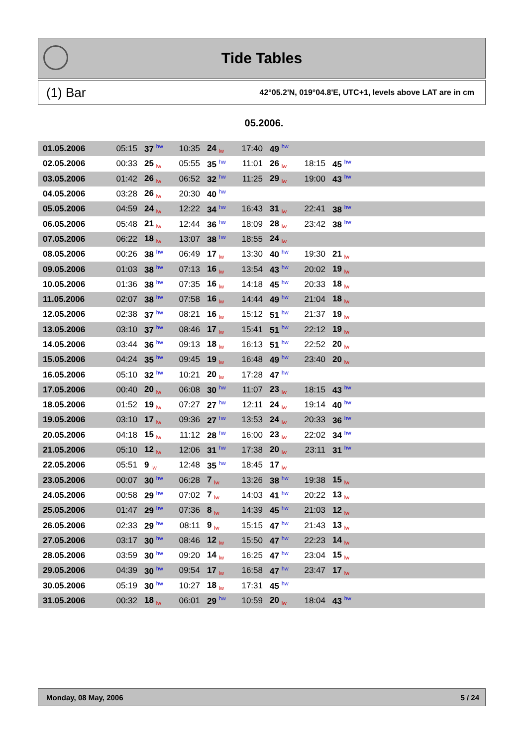Tide Tables
(1) Bar 42°05.2'N, 019°04.8'E, UTC+1, levels above LAT are in cm
05.2006.
| 01.05.2006 | 05:15 | 37 hw | 10:35 | 24 lw | 17:40 | 49 hw | | | |
| 02.05.2006 | 00:33 | 25 lw | 05:55 | 35 hw | 11:01 | 26 lw | 18:15 | 45 hw | |
| 03.05.2006 | 01:42 | 26 lw | 06:52 | 32 hw | 11:25 | 29 lw | 19:00 | 43 hw | |
| 04.05.2006 | 03:28 | 26 lw | 20:30 | 40 hw | | | | | |
| 05.05.2006 | 04:59 | 24 lw | 12:22 | 34 hw | 16:43 | 31 lw | 22:41 | 38 hw | |
| 06.05.2006 | 05:48 | 21 lw | 12:44 | 36 hw | 18:09 | 28 lw | 23:42 | 38 hw | |
| 07.05.2006 | 06:22 | 18 lw | 13:07 | 38 hw | 18:55 | 24 lw | | | |
| 08.05.2006 | 00:26 | 38 hw | 06:49 | 17 lw | 13:30 | 40 hw | 19:30 | 21 lw | |
| 09.05.2006 | 01:03 | 38 hw | 07:13 | 16 lw | 13:54 | 43 hw | 20:02 | 19 lw | |
| 10.05.2006 | 01:36 | 38 hw | 07:35 | 16 lw | 14:18 | 45 hw | 20:33 | 18 lw | |
| 11.05.2006 | 02:07 | 38 hw | 07:58 | 16 lw | 14:44 | 49 hw | 21:04 | 18 lw | |
| 12.05.2006 | 02:38 | 37 hw | 08:21 | 16 lw | 15:12 | 51 hw | 21:37 | 19 lw | |
| 13.05.2006 | 03:10 | 37 hw | 08:46 | 17 lw | 15:41 | 51 hw | 22:12 | 19 lw | |
| 14.05.2006 | 03:44 | 36 hw | 09:13 | 18 lw | 16:13 | 51 hw | 22:52 | 20 lw | |
| 15.05.2006 | 04:24 | 35 hw | 09:45 | 19 lw | 16:48 | 49 hw | 23:40 | 20 lw | |
| 16.05.2006 | 05:10 | 32 hw | 10:21 | 20 lw | 17:28 | 47 hw | | | |
| 17.05.2006 | 00:40 | 20 lw | 06:08 | 30 hw | 11:07 | 23 lw | 18:15 | 43 hw | |
| 18.05.2006 | 01:52 | 19 lw | 07:27 | 27 hw | 12:11 | 24 lw | 19:14 | 40 hw | |
| 19.05.2006 | 03:10 | 17 lw | 09:36 | 27 hw | 13:53 | 24 lw | 20:33 | 36 hw | |
| 20.05.2006 | 04:18 | 15 lw | 11:12 | 28 hw | 16:00 | 23 lw | 22:02 | 34 hw | |
| 21.05.2006 | 05:10 | 12 lw | 12:06 | 31 hw | 17:38 | 20 lw | 23:11 | 31 hw | |
| 22.05.2006 | 05:51 | 9 lw | 12:48 | 35 hw | 18:45 | 17 lw | | | |
| 23.05.2006 | 00:07 | 30 hw | 06:28 | 7 lw | 13:26 | 38 hw | 19:38 | 15 lw | |
| 24.05.2006 | 00:58 | 29 hw | 07:02 | 7 lw | 14:03 | 41 hw | 20:22 | 13 lw | |
| 25.05.2006 | 01:47 | 29 hw | 07:36 | 8 lw | 14:39 | 45 hw | 21:03 | 12 lw | |
| 26.05.2006 | 02:33 | 29 hw | 08:11 | 9 lw | 15:15 | 47 hw | 21:43 | 13 lw | |
| 27.05.2006 | 03:17 | 30 hw | 08:46 | 12 lw | 15:50 | 47 hw | 22:23 | 14 lw | |
| 28.05.2006 | 03:59 | 30 hw | 09:20 | 14 lw | 16:25 | 47 hw | 23:04 | 15 lw | |
| 29.05.2006 | 04:39 | 30 hw | 09:54 | 17 lw | 16:58 | 47 hw | 23:47 | 17 lw | |
| 30.05.2006 | 05:19 | 30 hw | 10:27 | 18 lw | 17:31 | 45 hw | | | |
| 31.05.2006 | 00:32 | 18 lw | 06:01 | 29 hw | 10:59 | 20 lw | 18:04 | 43 hw | |
Monday, 08 May, 2006 5 / 24